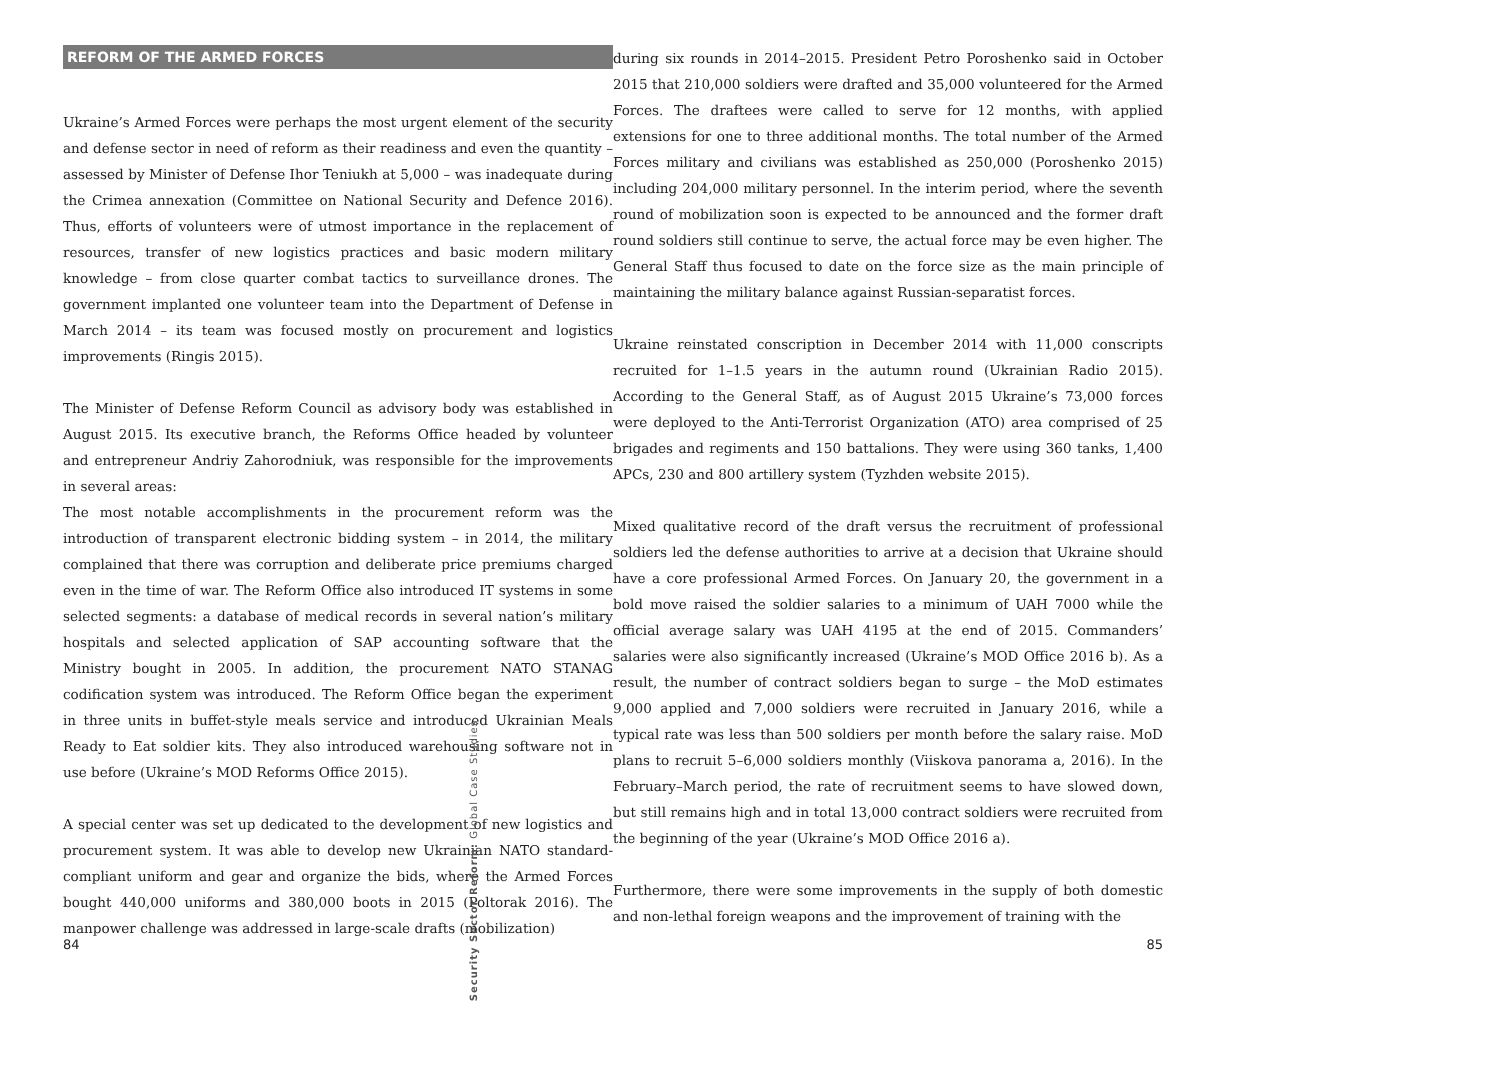REFORM OF THE ARMED FORCES
Ukraine’s Armed Forces were perhaps the most urgent element of the security and defense sector in need of reform as their readiness and even the quantity – assessed by Minister of Defense Ihor Teniukh at 5,000 – was inadequate during the Crimea annexation (Committee on National Security and Defence 2016). Thus, efforts of volunteers were of utmost importance in the replacement of resources, transfer of new logistics practices and basic modern military knowledge – from close quarter combat tactics to surveillance drones. The government implanted one volunteer team into the Department of Defense in March 2014 – its team was focused mostly on procurement and logistics improvements (Ringis 2015).
The Minister of Defense Reform Council as advisory body was established in August 2015. Its executive branch, the Reforms Office headed by volunteer and entrepreneur Andriy Zahorodniuk, was responsible for the improvements in several areas:
The most notable accomplishments in the procurement reform was the introduction of transparent electronic bidding system – in 2014, the military complained that there was corruption and deliberate price premiums charged even in the time of war. The Reform Office also introduced IT systems in some selected segments: a database of medical records in several nation’s military hospitals and selected application of SAP accounting software that the Ministry bought in 2005. In addition, the procurement NATO STANAG codification system was introduced. The Reform Office began the experiment in three units in buffet-style meals service and introduced Ukrainian Meals Ready to Eat soldier kits. They also introduced warehousing software not in use before (Ukraine’s MOD Reforms Office 2015).
A special center was set up dedicated to the development of new logistics and procurement system. It was able to develop new Ukrainian NATO standard-compliant uniform and gear and organize the bids, where the Armed Forces bought 440,000 uniforms and 380,000 boots in 2015 (Poltorak 2016). The manpower challenge was addressed in large-scale drafts (mobilization)
84
Security Sector Reform: Global Case Studies
during six rounds in 2014–2015. President Petro Poroshenko said in October 2015 that 210,000 soldiers were drafted and 35,000 volunteered for the Armed Forces. The draftees were called to serve for 12 months, with applied extensions for one to three additional months. The total number of the Armed Forces military and civilians was established as 250,000 (Poroshenko 2015) including 204,000 military personnel. In the interim period, where the seventh round of mobilization soon is expected to be announced and the former draft round soldiers still continue to serve, the actual force may be even higher. The General Staff thus focused to date on the force size as the main principle of maintaining the military balance against Russian-separatist forces.
Ukraine reinstated conscription in December 2014 with 11,000 conscripts recruited for 1–1.5 years in the autumn round (Ukrainian Radio 2015). According to the General Staff, as of August 2015 Ukraine’s 73,000 forces were deployed to the Anti-Terrorist Organization (ATO) area comprised of 25 brigades and regiments and 150 battalions. They were using 360 tanks, 1,400 APCs, 230 and 800 artillery system (Tyzhden website 2015).
Mixed qualitative record of the draft versus the recruitment of professional soldiers led the defense authorities to arrive at a decision that Ukraine should have a core professional Armed Forces. On January 20, the government in a bold move raised the soldier salaries to a minimum of UAH 7000 while the official average salary was UAH 4195 at the end of 2015. Commanders’ salaries were also significantly increased (Ukraine’s MOD Office 2016 b). As a result, the number of contract soldiers began to surge – the MoD estimates 9,000 applied and 7,000 soldiers were recruited in January 2016, while a typical rate was less than 500 soldiers per month before the salary raise. MoD plans to recruit 5–6,000 soldiers monthly (Viiskova panorama a, 2016). In the February–March period, the rate of recruitment seems to have slowed down, but still remains high and in total 13,000 contract soldiers were recruited from the beginning of the year (Ukraine’s MOD Office 2016 a).
Furthermore, there were some improvements in the supply of both domestic and non-lethal foreign weapons and the improvement of training with the
85